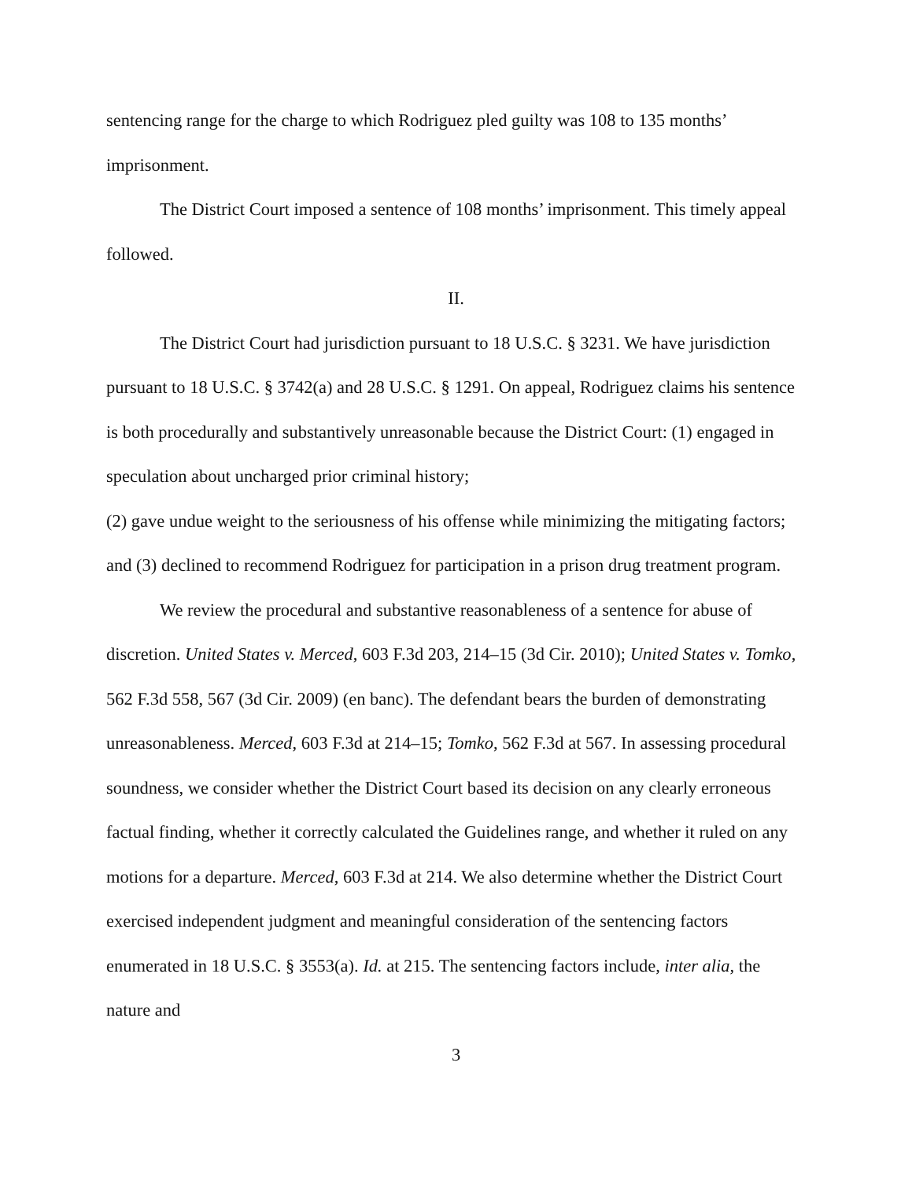sentencing range for the charge to which Rodriguez pled guilty was 108 to 135 months’ imprisonment.
The District Court imposed a sentence of 108 months’ imprisonment. This timely appeal followed.
II.
The District Court had jurisdiction pursuant to 18 U.S.C. § 3231. We have jurisdiction pursuant to 18 U.S.C. § 3742(a) and 28 U.S.C. § 1291. On appeal, Rodriguez claims his sentence is both procedurally and substantively unreasonable because the District Court: (1) engaged in speculation about uncharged prior criminal history;
(2) gave undue weight to the seriousness of his offense while minimizing the mitigating factors; and (3) declined to recommend Rodriguez for participation in a prison drug treatment program.
We review the procedural and substantive reasonableness of a sentence for abuse of discretion. United States v. Merced, 603 F.3d 203, 214–15 (3d Cir. 2010); United States v. Tomko, 562 F.3d 558, 567 (3d Cir. 2009) (en banc). The defendant bears the burden of demonstrating unreasonableness. Merced, 603 F.3d at 214–15; Tomko, 562 F.3d at 567. In assessing procedural soundness, we consider whether the District Court based its decision on any clearly erroneous factual finding, whether it correctly calculated the Guidelines range, and whether it ruled on any motions for a departure. Merced, 603 F.3d at 214. We also determine whether the District Court exercised independent judgment and meaningful consideration of the sentencing factors enumerated in 18 U.S.C. § 3553(a). Id. at 215. The sentencing factors include, inter alia, the nature and
3